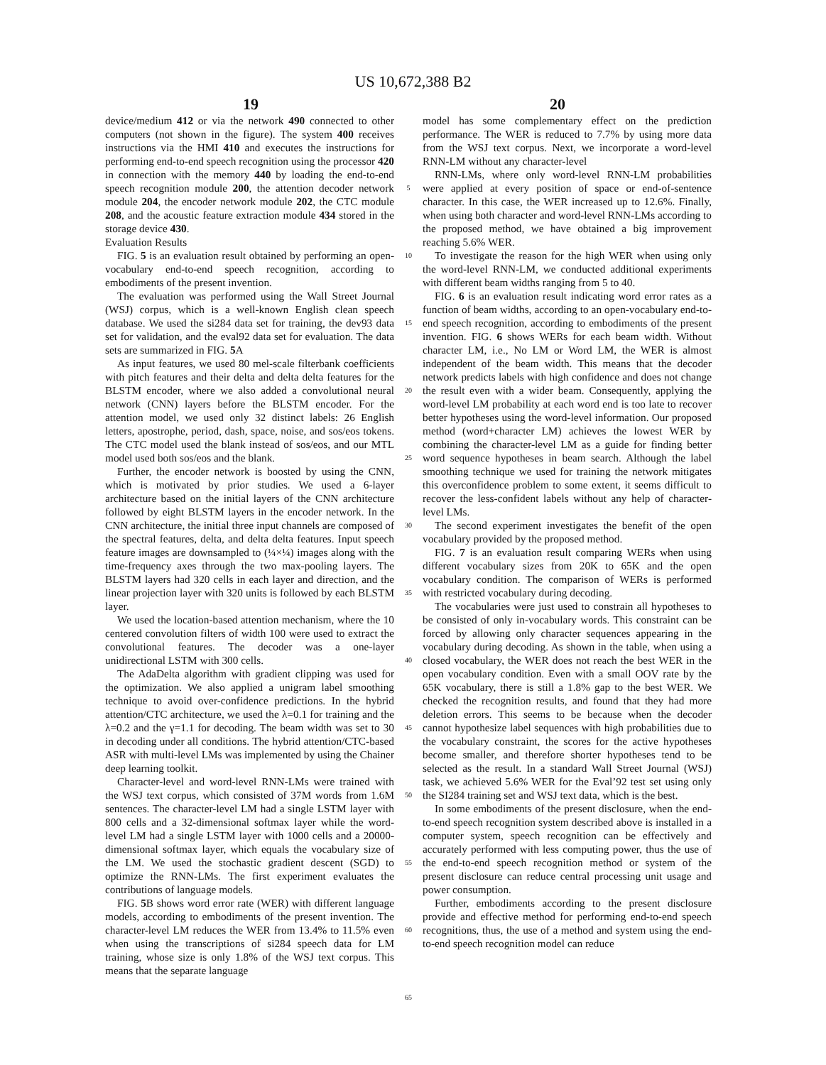US 10,672,388 B2
19 20
device/medium 412 or via the network 490 connected to other computers (not shown in the figure). The system 400 receives instructions via the HMI 410 and executes the instructions for performing end-to-end speech recognition using the processor 420 in connection with the memory 440 by loading the end-to-end speech recognition module 200, the attention decoder network module 204, the encoder network module 202, the CTC module 208, and the acoustic feature extraction module 434 stored in the storage device 430.
Evaluation Results
FIG. 5 is an evaluation result obtained by performing an open-vocabulary end-to-end speech recognition, according to embodiments of the present invention.
The evaluation was performed using the Wall Street Journal (WSJ) corpus, which is a well-known English clean speech database. We used the si284 data set for training, the dev93 data set for validation, and the eval92 data set for evaluation. The data sets are summarized in FIG. 5 A
As input features, we used 80 mel-scale filterbank coefficients with pitch features and their delta and delta delta features for the BLSTM encoder, where we also added a convolutional neural network (CNN) layers before the BLSTM encoder. For the attention model, we used only 32 distinct labels: 26 English letters, apostrophe, period, dash, space, noise, and sos/eos tokens. The CTC model used the blank instead of sos/eos, and our MTL model used both sos/eos and the blank.
Further, the encoder network is boosted by using the CNN, which is motivated by prior studies. We used a 6-layer architecture based on the initial layers of the CNN architecture followed by eight BLSTM layers in the encoder network. In the CNN architecture, the initial three input channels are composed of the spectral features, delta, and delta delta features. Input speech feature images are downsampled to (¼×¼) images along with the time-frequency axes through the two max-pooling layers. The BLSTM layers had 320 cells in each layer and direction, and the linear projection layer with 320 units is followed by each BLSTM layer.
We used the location-based attention mechanism, where the 10 centered convolution filters of width 100 were used to extract the convolutional features. The decoder was a one-layer unidirectional LSTM with 300 cells.
The AdaDelta algorithm with gradient clipping was used for the optimization. We also applied a unigram label smoothing technique to avoid over-confidence predictions. In the hybrid attention/CTC architecture, we used the λ=0.1 for training and the λ=0.2 and the γ=1.1 for decoding. The beam width was set to 30 in decoding under all conditions. The hybrid attention/CTC-based ASR with multi-level LMs was implemented by using the Chainer deep learning toolkit.
Character-level and word-level RNN-LMs were trained with the WSJ text corpus, which consisted of 37M words from 1.6M sentences. The character-level LM had a single LSTM layer with 800 cells and a 32-dimensional softmax layer while the word-level LM had a single LSTM layer with 1000 cells and a 20000-dimensional softmax layer, which equals the vocabulary size of the LM. We used the stochastic gradient descent (SGD) to optimize the RNN-LMs. The first experiment evaluates the contributions of language models.
FIG. 5 B shows word error rate (WER) with different language models, according to embodiments of the present invention. The character-level LM reduces the WER from 13.4% to 11.5% even when using the transcriptions of si284 speech data for LM training, whose size is only 1.8% of the WSJ text corpus. This means that the separate language
5
10
15
20
25
30
35
40
45
50
55
60
65
model has some complementary effect on the prediction performance. The WER is reduced to 7.7% by using more data from the WSJ text corpus. Next, we incorporate a word-level RNN-LM without any character-level
RNN-LMs, where only word-level RNN-LM probabilities were applied at every position of space or end-of-sentence character. In this case, the WER increased up to 12.6%. Finally, when using both character and word-level RNN-LMs according to the proposed method, we have obtained a big improvement reaching 5.6% WER.
To investigate the reason for the high WER when using only the word-level RNN-LM, we conducted additional experiments with different beam widths ranging from 5 to 40.
FIG. 6 is an evaluation result indicating word error rates as a function of beam widths, according to an open-vocabulary end-to-end speech recognition, according to embodiments of the present invention. FIG. 6 shows WERs for each beam width. Without character LM, i.e., No LM or Word LM, the WER is almost independent of the beam width. This means that the decoder network predicts labels with high confidence and does not change the result even with a wider beam. Consequently, applying the word-level LM probability at each word end is too late to recover better hypotheses using the word-level information. Our proposed method (word+character LM) achieves the lowest WER by combining the character-level LM as a guide for finding better word sequence hypotheses in beam search. Although the label smoothing technique we used for training the network mitigates this overconfidence problem to some extent, it seems difficult to recover the less-confident labels without any help of character-level LMs.
The second experiment investigates the benefit of the open vocabulary provided by the proposed method.
FIG. 7 is an evaluation result comparing WERs when using different vocabulary sizes from 20K to 65K and the open vocabulary condition. The comparison of WERs is performed with restricted vocabulary during decoding.
The vocabularies were just used to constrain all hypotheses to be consisted of only in-vocabulary words. This constraint can be forced by allowing only character sequences appearing in the vocabulary during decoding. As shown in the table, when using a closed vocabulary, the WER does not reach the best WER in the open vocabulary condition. Even with a small OOV rate by the 65K vocabulary, there is still a 1.8% gap to the best WER. We checked the recognition results, and found that they had more deletion errors. This seems to be because when the decoder cannot hypothesize label sequences with high probabilities due to the vocabulary constraint, the scores for the active hypotheses become smaller, and therefore shorter hypotheses tend to be selected as the result. In a standard Wall Street Journal (WSJ) task, we achieved 5.6% WER for the Eval’92 test set using only the SI284 training set and WSJ text data, which is the best.
In some embodiments of the present disclosure, when the end-to-end speech recognition system described above is installed in a computer system, speech recognition can be effectively and accurately performed with less computing power, thus the use of the end-to-end speech recognition method or system of the present disclosure can reduce central processing unit usage and power consumption.
Further, embodiments according to the present disclosure provide and effective method for performing end-to-end speech recognitions, thus, the use of a method and system using the end-to-end speech recognition model can reduce